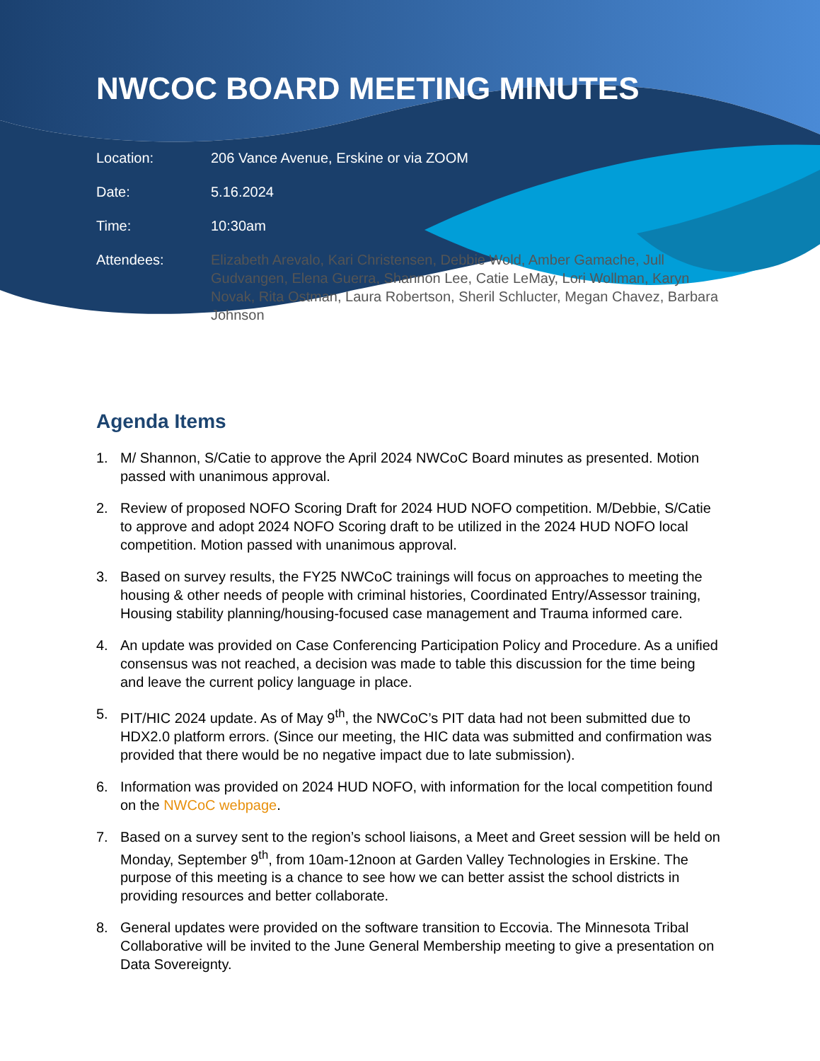NWCOC BOARD MEETING MINUTES
| Location: | 206 Vance Avenue, Erskine or via ZOOM |
| Date: | 5.16.2024 |
| Time: | 10:30am |
| Attendees: | Elizabeth Arevalo, Kari Christensen, Debbie Wold, Amber Gamache, Jull Gudvangen, Elena Guerra, Shannon Lee, Catie LeMay, Lori Wollman, Karyn Novak, Rita Ostman, Laura Robertson, Sheril Schlucter, Megan Chavez, Barbara Johnson |
Agenda Items
1. M/ Shannon, S/Catie to approve the April 2024 NWCoC Board minutes as presented. Motion passed with unanimous approval.
2. Review of proposed NOFO Scoring Draft for 2024 HUD NOFO competition. M/Debbie, S/Catie to approve and adopt 2024 NOFO Scoring draft to be utilized in the 2024 HUD NOFO local competition. Motion passed with unanimous approval.
3. Based on survey results, the FY25 NWCoC trainings will focus on approaches to meeting the housing & other needs of people with criminal histories, Coordinated Entry/Assessor training, Housing stability planning/housing-focused case management and Trauma informed care.
4. An update was provided on Case Conferencing Participation Policy and Procedure. As a unified consensus was not reached, a decision was made to table this discussion for the time being and leave the current policy language in place.
5. PIT/HIC 2024 update. As of May 9<sup>th</sup>, the NWCoC’s PIT data had not been submitted due to HDX2.0 platform errors. (Since our meeting, the HIC data was submitted and confirmation was provided that there would be no negative impact due to late submission).
6. Information was provided on 2024 HUD NOFO, with information for the local competition found on the NWCoC webpage.
7. Based on a survey sent to the region’s school liaisons, a Meet and Greet session will be held on Monday, September 9<sup>th</sup>, from 10am-12noon at Garden Valley Technologies in Erskine. The purpose of this meeting is a chance to see how we can better assist the school districts in providing resources and better collaborate.
8. General updates were provided on the software transition to Eccovia. The Minnesota Tribal Collaborative will be invited to the June General Membership meeting to give a presentation on Data Sovereignty.